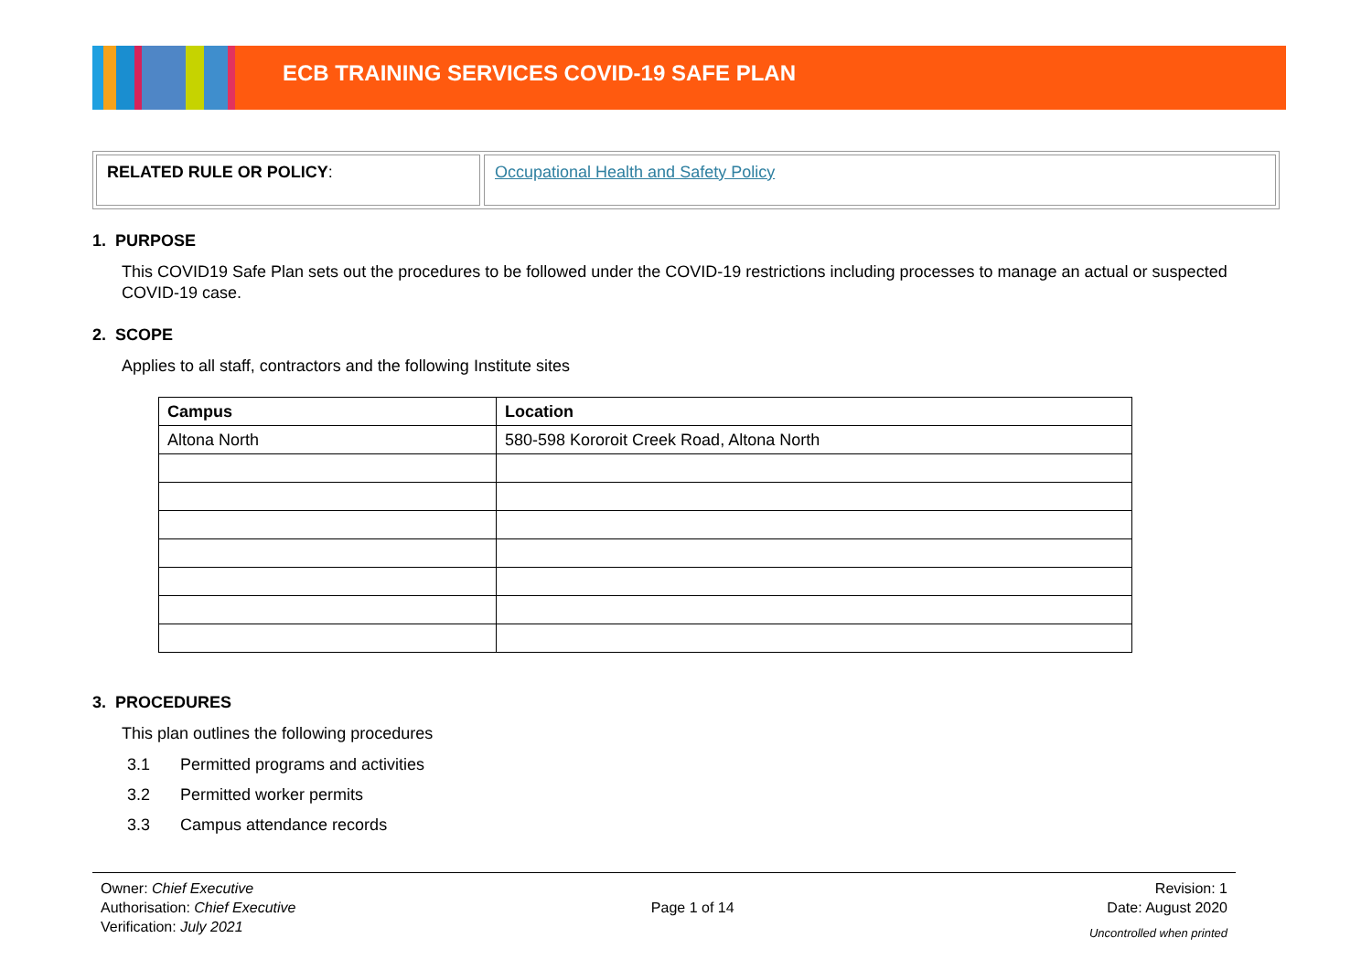ECB TRAINING SERVICES COVID-19 SAFE PLAN
RELATED RULE OR POLICY: Occupational Health and Safety Policy
1. PURPOSE
This COVID19 Safe Plan sets out the procedures to be followed under the COVID-19 restrictions including processes to manage an actual or suspected COVID-19 case.
2. SCOPE
Applies to all staff, contractors and the following Institute sites
| Campus | Location |
| --- | --- |
| Altona North | 580-598 Kororoit Creek Road, Altona North |
3. PROCEDURES
This plan outlines the following procedures
3.1 Permitted programs and activities
3.2 Permitted worker permits
3.3 Campus attendance records
Owner: Chief Executive
Authorisation: Chief Executive
Verification: July 2021
Page 1 of 14
Revision: 1
Date: August 2020
Uncontrolled when printed